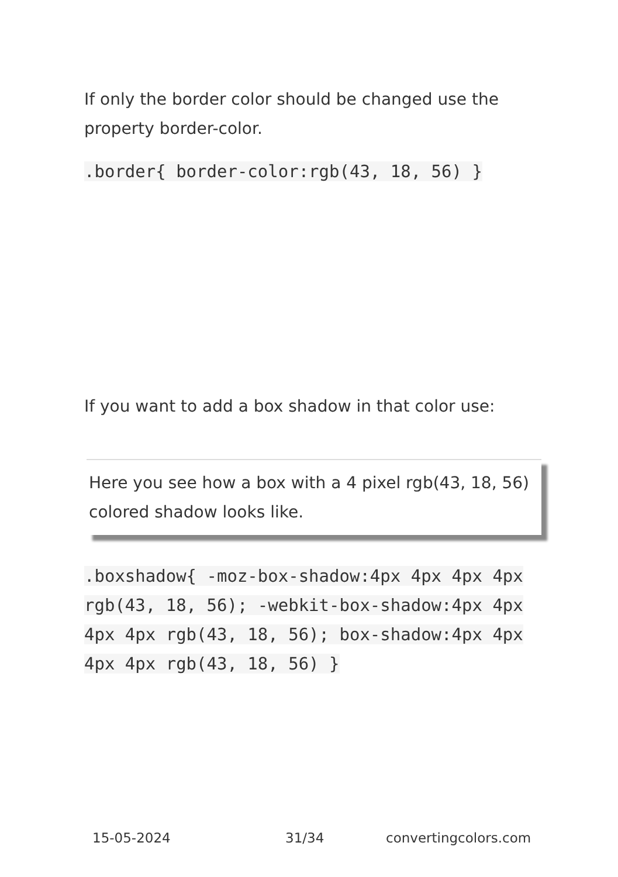If only the border color should be changed use the property border-color.
.border{ border-color:rgb(43, 18, 56) }
If you want to add a box shadow in that color use:
Here you see how a box with a 4 pixel rgb(43, 18, 56) colored shadow looks like.
.boxshadow{ -moz-box-shadow:4px 4px 4px 4px rgb(43, 18, 56); -webkit-box-shadow:4px 4px 4px 4px rgb(43, 18, 56); box-shadow:4px 4px 4px 4px rgb(43, 18, 56) }
15-05-2024 31/34 convertingcolors.com